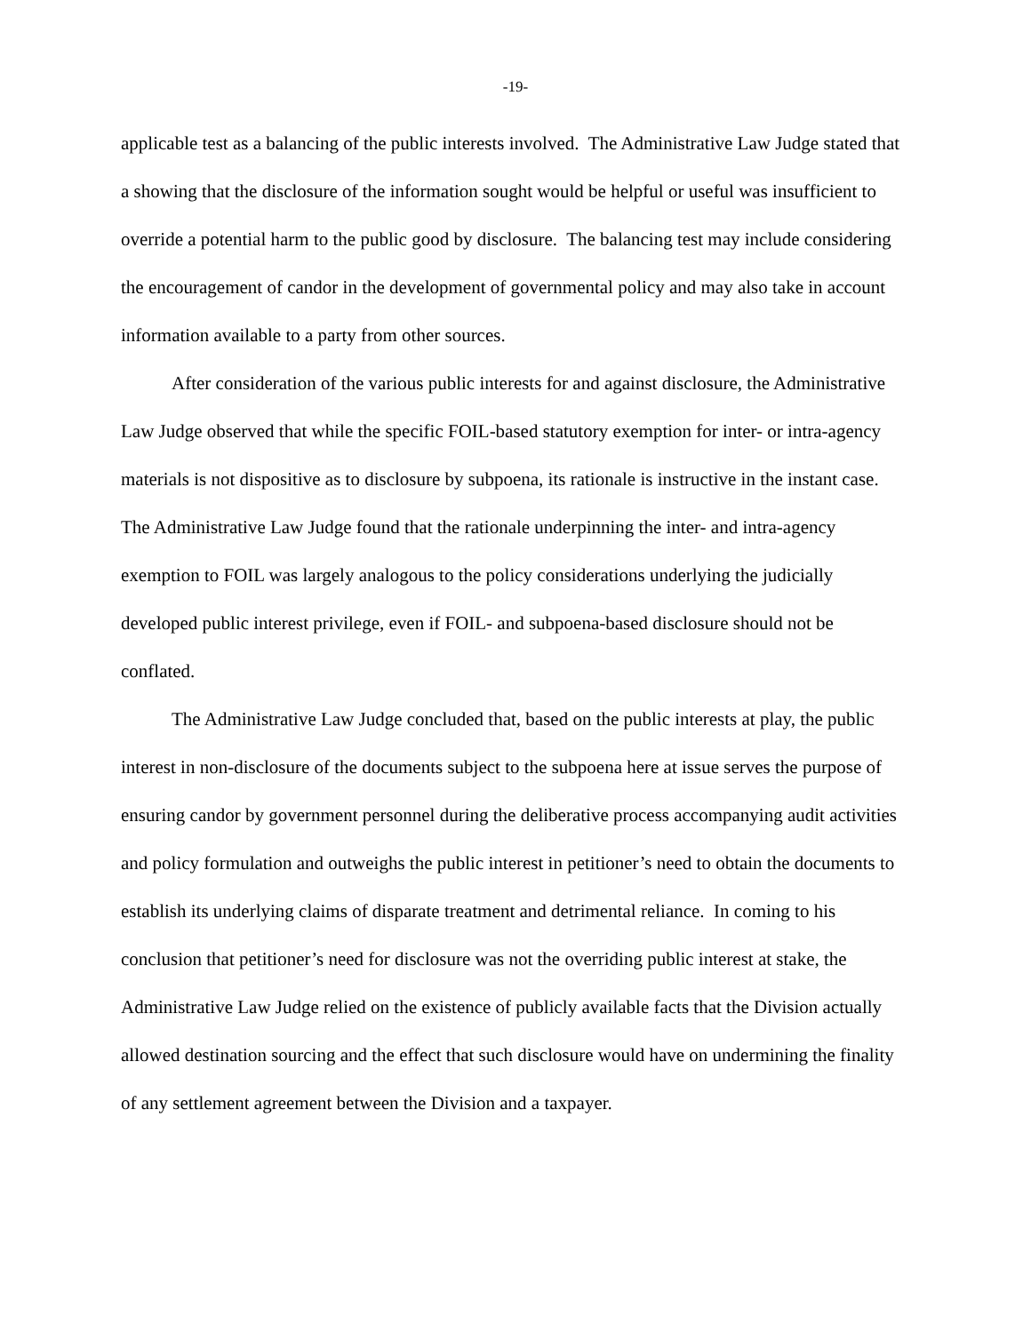-19-
applicable test as a balancing of the public interests involved. The Administrative Law Judge stated that a showing that the disclosure of the information sought would be helpful or useful was insufficient to override a potential harm to the public good by disclosure. The balancing test may include considering the encouragement of candor in the development of governmental policy and may also take in account information available to a party from other sources.
After consideration of the various public interests for and against disclosure, the Administrative Law Judge observed that while the specific FOIL-based statutory exemption for inter- or intra-agency materials is not dispositive as to disclosure by subpoena, its rationale is instructive in the instant case. The Administrative Law Judge found that the rationale underpinning the inter- and intra-agency exemption to FOIL was largely analogous to the policy considerations underlying the judicially developed public interest privilege, even if FOIL- and subpoena-based disclosure should not be conflated.
The Administrative Law Judge concluded that, based on the public interests at play, the public interest in non-disclosure of the documents subject to the subpoena here at issue serves the purpose of ensuring candor by government personnel during the deliberative process accompanying audit activities and policy formulation and outweighs the public interest in petitioner’s need to obtain the documents to establish its underlying claims of disparate treatment and detrimental reliance. In coming to his conclusion that petitioner’s need for disclosure was not the overriding public interest at stake, the Administrative Law Judge relied on the existence of publicly available facts that the Division actually allowed destination sourcing and the effect that such disclosure would have on undermining the finality of any settlement agreement between the Division and a taxpayer.